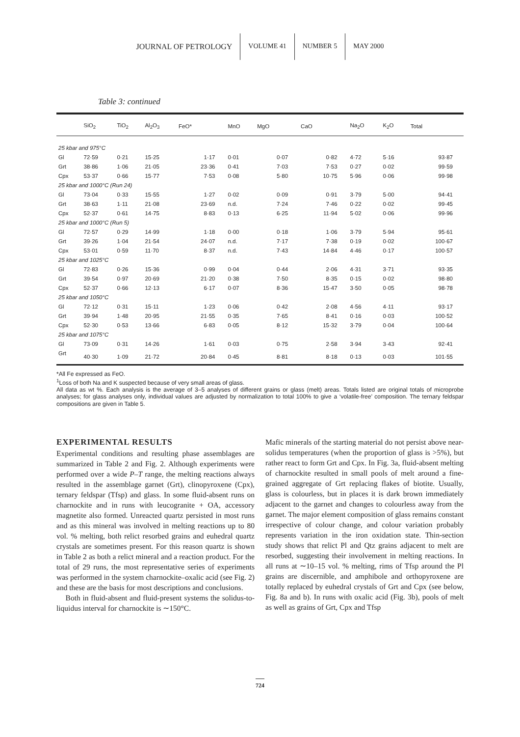JOURNAL OF PETROLOGY VOLUME 41 NUMBER 5 MAY 2000
Table 3: continued
| | SiO<sub>2</sub> | TiO<sub>2</sub> | Al<sub>2</sub>O<sub>3</sub> | FeO* | MnO | MgO | CaO | Na<sub>2</sub>O | K<sub>2</sub>O | Total |
| --- | --- | --- | --- | --- | --- | --- | --- | --- | --- | --- |
| 25 kbar and 975°C | | | | | | | | | | |
| Gl | 72·59 | 0·21 | 15·25 | 1·17 | 0·01 | 0·07 | 0·82 | 4·72 | 5·16 | 93·87 |
| Grt | 38·86 | 1·06 | 21·05 | 23·36 | 0·41 | 7·03 | 7·53 | 0·27 | 0·02 | 99·59 |
| Cpx | 53·37 | 0·66 | 15·77 | 7·53 | 0·08 | 5·80 | 10·75 | 5·96 | 0·06 | 99·98 |
| 25 kbar and 1000°C (Run 24) | | | | | | | | | | |
| Gl | 73·04 | 0·33 | 15·55 | 1·27 | 0·02 | 0·09 | 0·91 | 3·79 | 5·00 | 94·41 |
| Grt | 38·63 | 1·11 | 21·08 | 23·69 | n.d. | 7·24 | 7·46 | 0·22 | 0·02 | 99·45 |
| Cpx | 52·37 | 0·61 | 14·75 | 8·83 | 0·13 | 6·25 | 11·94 | 5·02 | 0·06 | 99·96 |
| 25 kbar and 1000°C (Run 5) | | | | | | | | | | |
| Gl | 72·57 | 0·29 | 14·99 | 1·18 | 0·00 | 0·18 | 1·06 | 3·79 | 5·94 | 95·61 |
| Grt | 39·26 | 1·04 | 21·54 | 24·07 | n.d. | 7·17 | 7·38 | 0·19 | 0·02 | 100·67 |
| Cpx | 53·01 | 0·59 | 11·70 | 8·37 | n.d. | 7·43 | 14·84 | 4·46 | 0·17 | 100·57 |
| 25 kbar and 1025°C | | | | | | | | | | |
| Gl | 72·83 | 0·26 | 15·36 | 0·99 | 0·04 | 0·44 | 2·06 | 4·31 | 3·71 | 93·35 |
| Grt | 39·54 | 0·97 | 20·69 | 21·20 | 0·38 | 7·50 | 8·35 | 0·15 | 0·02 | 98·80 |
| Cpx | 52·37 | 0·66 | 12·13 | 6·17 | 0·07 | 8·36 | 15·47 | 3·50 | 0·05 | 98·78 |
| 25 kbar and 1050°C | | | | | | | | | | |
| Gl | 72·12 | 0·31 | 15·11 | 1·23 | 0·06 | 0·42 | 2·08 | 4·56 | 4·11 | 93·17 |
| Grt | 39·94 | 1·48 | 20·95 | 21·55 | 0·35 | 7·65 | 8·41 | 0·16 | 0·03 | 100·52 |
| Cpx | 52·30 | 0·53 | 13·66 | 6·83 | 0·05 | 8·12 | 15·32 | 3·79 | 0·04 | 100·64 |
| 25 kbar and 1075°C | | | | | | | | | | |
| Gl | 73·09 | 0·31 | 14·26 | 1·61 | 0·03 | 0·75 | 2·58 | 3·94 | 3·43 | 92·41 |
| Grt | 40·30 | 1·09 | 21·72 | 20·84 | 0·45 | 8·81 | 8·18 | 0·13 | 0·03 | 101·55 |
*All Fe expressed as FeO.
<sup>1</sup> Loss of both Na and K suspected because of very small areas of glass.
All data as wt %. Each analysis is the average of 3–5 analyses of different grains or glass (melt) areas. Totals listed are original totals of microprobe analyses; for glass analyses only, individual values are adjusted by normalization to total 100% to give a ‘volatile-free’ composition. The ternary feldspar compositions are given in Table 5.
EXPERIMENTAL RESULTS
Experimental conditions and resulting phase assemblages are summarized in Table 2 and Fig. 2. Although experiments were performed over a wide P–T range, the melting reactions always resulted in the assemblage garnet (Grt), clinopyroxene (Cpx), ternary feldspar (Tfsp) and glass. In some fluid-absent runs on charnockite and in runs with leucogranite + OA, accessory magnetite also formed. Unreacted quartz persisted in most runs and as this mineral was involved in melting reactions up to 80 vol. % melting, both relict resorbed grains and euhedral quartz crystals are sometimes present. For this reason quartz is shown in Table 2 as both a relict mineral and a reaction product. For the total of 29 runs, the most representative series of experiments was performed in the system charnockite–oxalic acid (see Fig. 2) and these are the basis for most descriptions and conclusions.
Both in fluid-absent and fluid-present systems the solidus-to-liquidus interval for charnockite is ∼150°C.
Mafic minerals of the starting material do not persist above near-solidus temperatures (when the proportion of glass is >5%), but rather react to form Grt and Cpx. In Fig. 3a, fluid-absent melting of charnockite resulted in small pools of melt around a fine-grained aggregate of Grt replacing flakes of biotite. Usually, glass is colourless, but in places it is dark brown immediately adjacent to the garnet and changes to colourless away from the garnet. The major element composition of glass remains constant irrespective of colour change, and colour variation probably represents variation in the iron oxidation state. Thin-section study shows that relict Pl and Qtz grains adjacent to melt are resorbed, suggesting their involvement in melting reactions. In all runs at ∼10–15 vol. % melting, rims of Tfsp around the Pl grains are discernible, and amphibole and orthopyroxene are totally replaced by euhedral crystals of Grt and Cpx (see below, Fig. 8a and b). In runs with oxalic acid (Fig. 3b), pools of melt as well as grains of Grt, Cpx and Tfsp
724